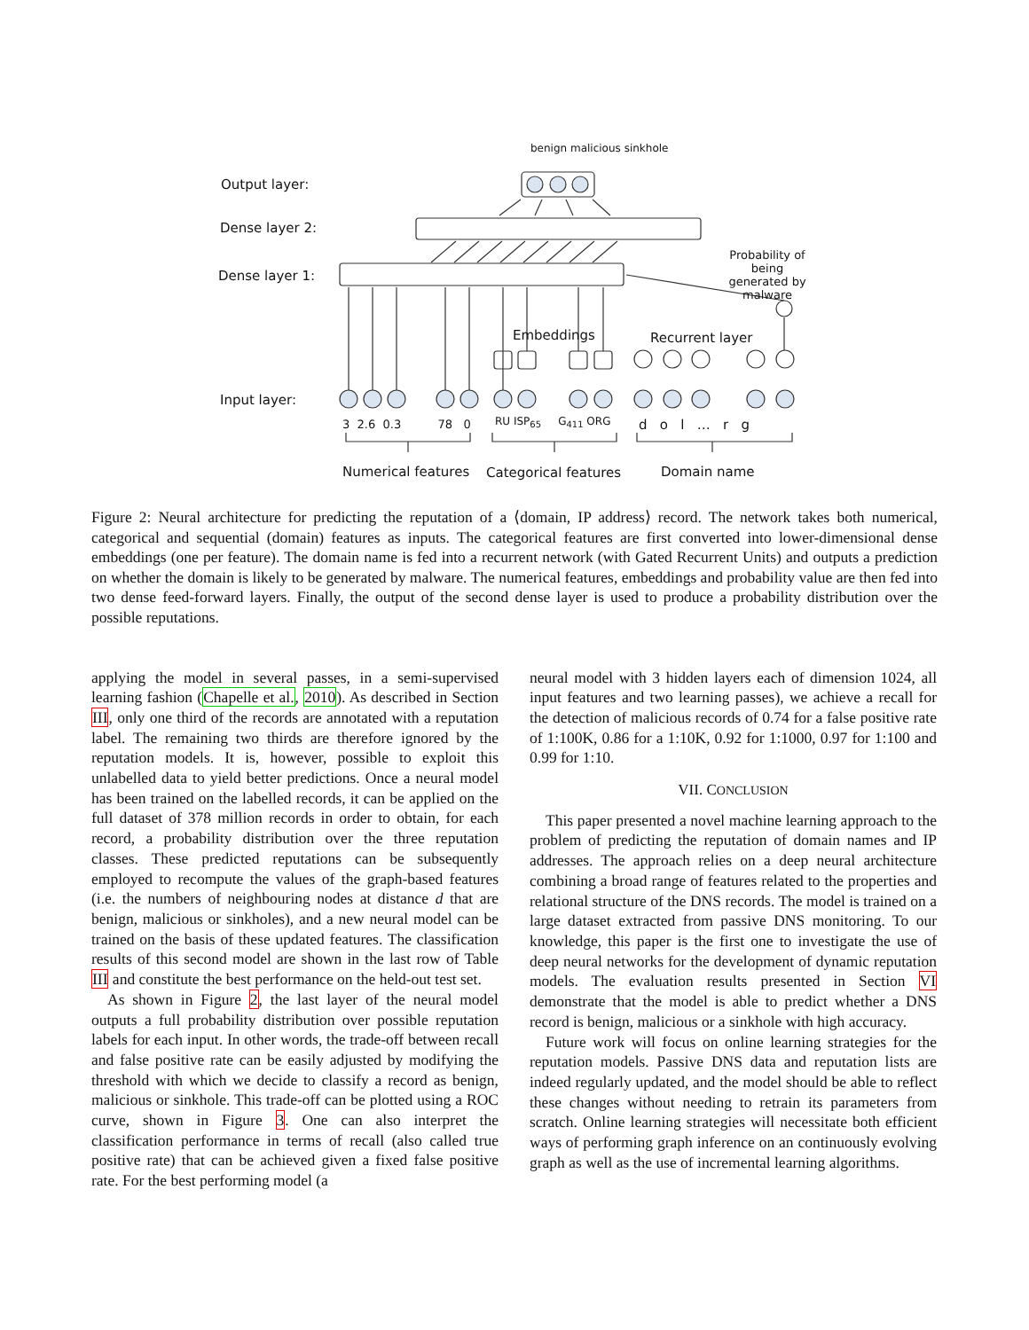Output layer:
Dense layer 2:
Dense layer 1:
Input layer:
benign malicious sinkhole
Probability of being generated by malware
Embeddings Recurrent layer
3 2.6 0.3 78 0 RU ISP<sub>65</sub> G<sub>411</sub> ORG d o l … r g
Numerical features Categorical features Domain name
Figure 2: Neural architecture for predicting the reputation of a ⟨domain, IP address⟩ record. The network takes both numerical, categorical and sequential (domain) features as inputs. The categorical features are first converted into lower-dimensional dense embeddings (one per feature). The domain name is fed into a recurrent network (with Gated Recurrent Units) and outputs a prediction on whether the domain is likely to be generated by malware. The numerical features, embeddings and probability value are then fed into two dense feed-forward layers. Finally, the output of the second dense layer is used to produce a probability distribution over the possible reputations.
applying the model in several passes, in a semi-supervised learning fashion (Chapelle et al., 2010). As described in Section III, only one third of the records are annotated with a reputation label. The remaining two thirds are therefore ignored by the reputation models. It is, however, possible to exploit this unlabelled data to yield better predictions. Once a neural model has been trained on the labelled records, it can be applied on the full dataset of 378 million records in order to obtain, for each record, a probability distribution over the three reputation classes. These predicted reputations can be subsequently employed to recompute the values of the graph-based features (i.e. the numbers of neighbouring nodes at distance d that are benign, malicious or sinkholes), and a new neural model can be trained on the basis of these updated features. The classification results of this second model are shown in the last row of Table III and constitute the best performance on the held-out test set.
As shown in Figure 2, the last layer of the neural model outputs a full probability distribution over possible reputation labels for each input. In other words, the trade-off between recall and false positive rate can be easily adjusted by modifying the threshold with which we decide to classify a record as benign, malicious or sinkhole. This trade-off can be plotted using a ROC curve, shown in Figure 3. One can also interpret the classification performance in terms of recall (also called true positive rate) that can be achieved given a fixed false positive rate. For the best performing model (a
neural model with 3 hidden layers each of dimension 1024, all input features and two learning passes), we achieve a recall for the detection of malicious records of 0.74 for a false positive rate of 1:100K, 0.86 for a 1:10K, 0.92 for 1:1000, 0.97 for 1:100 and 0.99 for 1:10.
VII. CONCLUSION
This paper presented a novel machine learning approach to the problem of predicting the reputation of domain names and IP addresses. The approach relies on a deep neural architecture combining a broad range of features related to the properties and relational structure of the DNS records. The model is trained on a large dataset extracted from passive DNS monitoring. To our knowledge, this paper is the first one to investigate the use of deep neural networks for the development of dynamic reputation models. The evaluation results presented in Section VI demonstrate that the model is able to predict whether a DNS record is benign, malicious or a sinkhole with high accuracy.
Future work will focus on online learning strategies for the reputation models. Passive DNS data and reputation lists are indeed regularly updated, and the model should be able to reflect these changes without needing to retrain its parameters from scratch. Online learning strategies will necessitate both efficient ways of performing graph inference on an continuously evolving graph as well as the use of incremental learning algorithms.